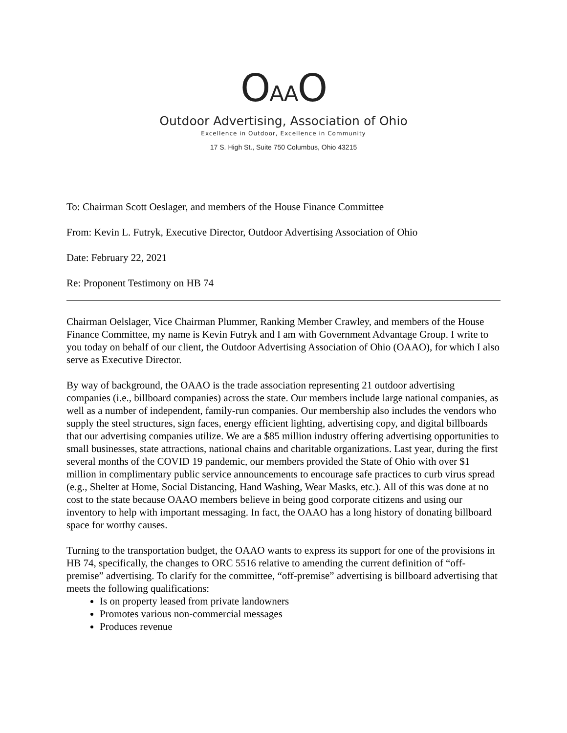OAAO
Outdoor Advertising, Association of Ohio
Excellence in Outdoor, Excellence in Community
17 S. High St., Suite 750 Columbus, Ohio 43215
To: Chairman Scott Oeslager, and members of the House Finance Committee
From: Kevin L. Futryk, Executive Director, Outdoor Advertising Association of Ohio
Date: February 22, 2021
Re: Proponent Testimony on HB 74
Chairman Oelslager, Vice Chairman Plummer, Ranking Member Crawley, and members of the House Finance Committee, my name is Kevin Futryk and I am with Government Advantage Group. I write to you today on behalf of our client, the Outdoor Advertising Association of Ohio (OAAO), for which I also serve as Executive Director.
By way of background, the OAAO is the trade association representing 21 outdoor advertising companies (i.e., billboard companies) across the state. Our members include large national companies, as well as a number of independent, family-run companies. Our membership also includes the vendors who supply the steel structures, sign faces, energy efficient lighting, advertising copy, and digital billboards that our advertising companies utilize. We are a $85 million industry offering advertising opportunities to small businesses, state attractions, national chains and charitable organizations. Last year, during the first several months of the COVID 19 pandemic, our members provided the State of Ohio with over $1 million in complimentary public service announcements to encourage safe practices to curb virus spread (e.g., Shelter at Home, Social Distancing, Hand Washing, Wear Masks, etc.). All of this was done at no cost to the state because OAAO members believe in being good corporate citizens and using our inventory to help with important messaging. In fact, the OAAO has a long history of donating billboard space for worthy causes.
Turning to the transportation budget, the OAAO wants to express its support for one of the provisions in HB 74, specifically, the changes to ORC 5516 relative to amending the current definition of “off-premise” advertising. To clarify for the committee, “off-premise” advertising is billboard advertising that meets the following qualifications:
Is on property leased from private landowners
Promotes various non-commercial messages
Produces revenue